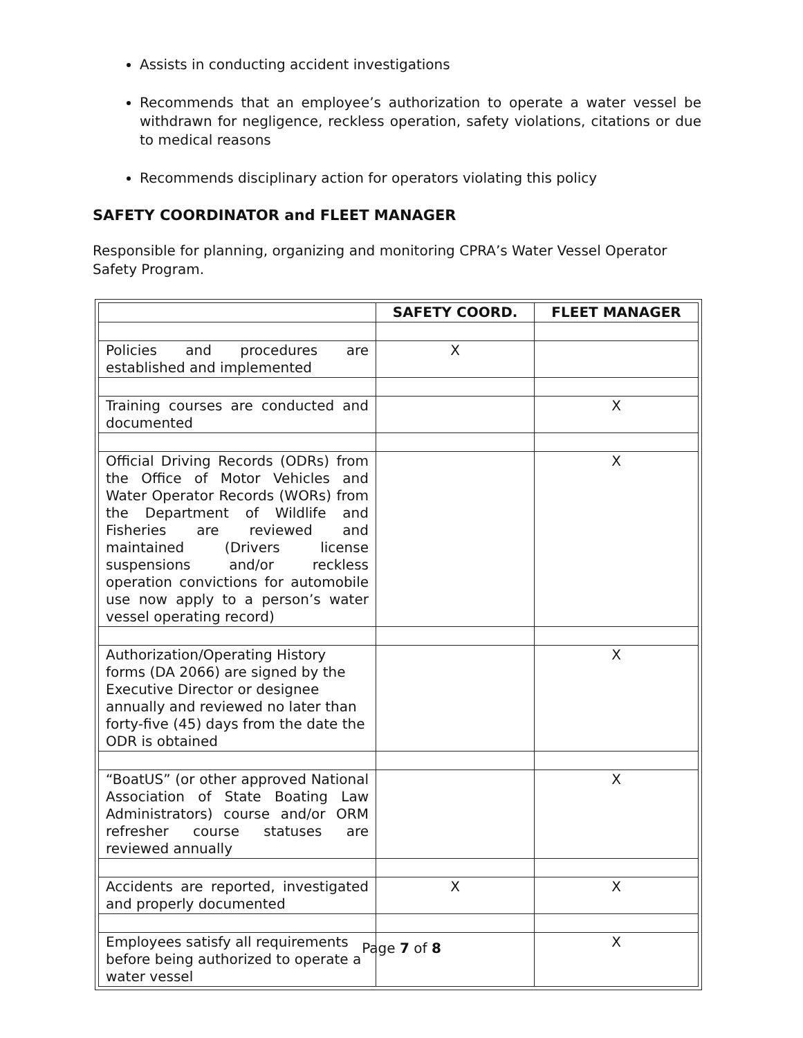Assists in conducting accident investigations
Recommends that an employee’s authorization to operate a water vessel be withdrawn for negligence, reckless operation, safety violations, citations or due to medical reasons
Recommends disciplinary action for operators violating this policy
SAFETY COORDINATOR and FLEET MANAGER
Responsible for planning, organizing and monitoring CPRA’s Water Vessel Operator Safety Program.
| | SAFETY COORD. | FLEET MANAGER |
| --- | --- | --- |
| Policies and procedures are established and implemented | X | |
| Training courses are conducted and documented | | X |
| Official Driving Records (ODRs) from the Office of Motor Vehicles and Water Operator Records (WORs) from the Department of Wildlife and Fisheries are reviewed and maintained (Drivers license suspensions and/or reckless operation convictions for automobile use now apply to a person’s water vessel operating record) | | X |
| Authorization/Operating History forms (DA 2066) are signed by the Executive Director or designee annually and reviewed no later than forty-five (45) days from the date the ODR is obtained | | X |
| “BoatUS” (or other approved National Association of State Boating Law Administrators) course and/or ORM refresher course statuses are reviewed annually | | X |
| Accidents are reported, investigated and properly documented | X | X |
| Employees satisfy all requirements before being authorized to operate a water vessel | | X |
Page 7 of 8